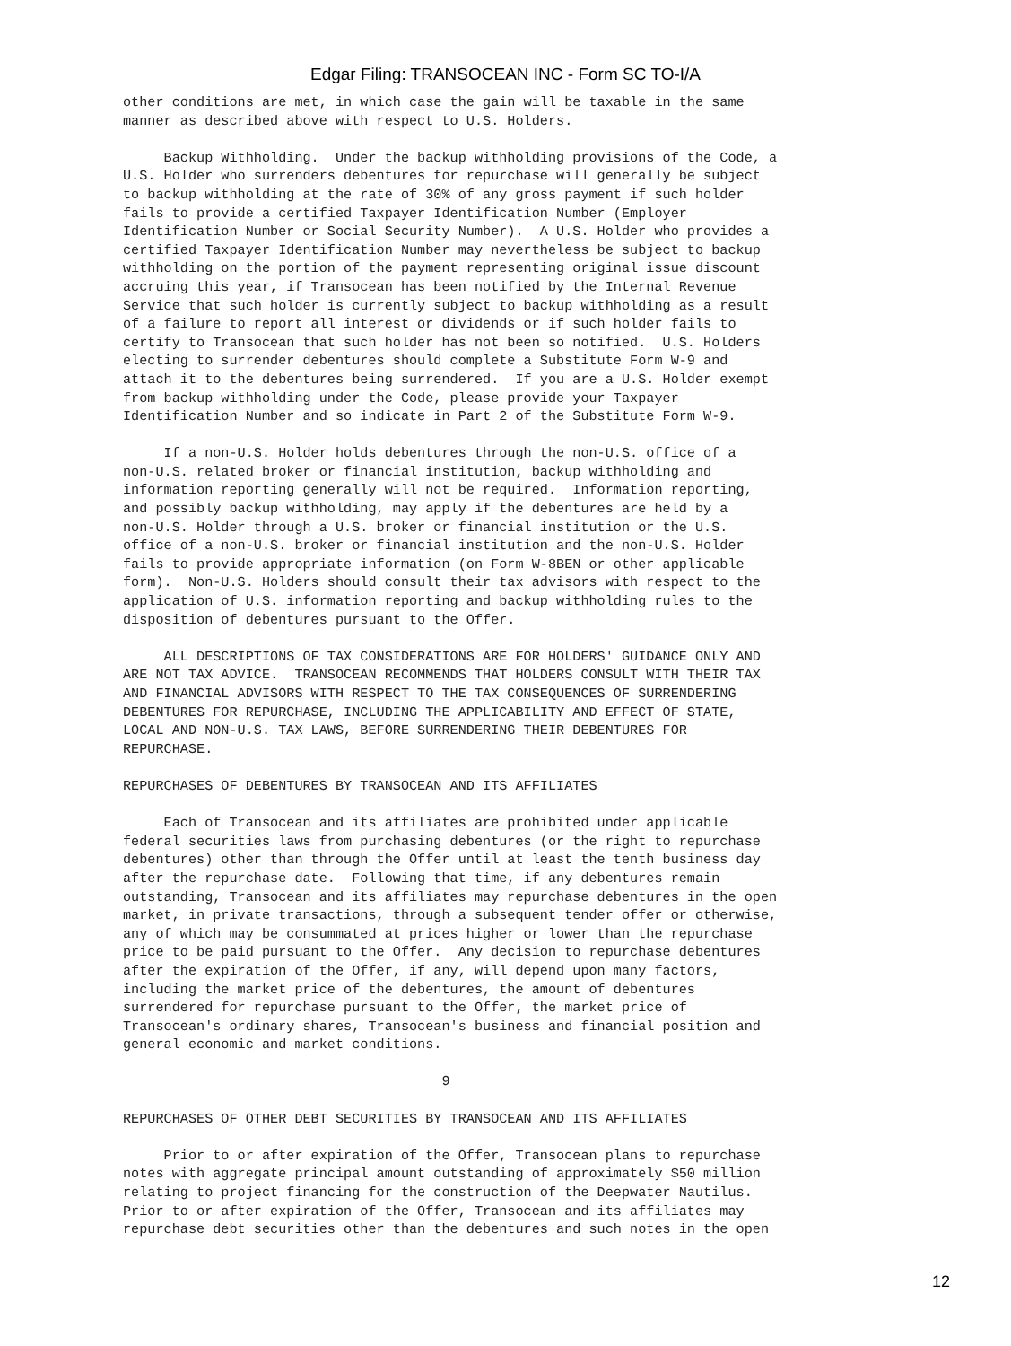Edgar Filing: TRANSOCEAN INC - Form SC TO-I/A
other conditions are met, in which case the gain will be taxable in the same
manner as described above with respect to U.S. Holders.

     Backup Withholding.  Under the backup withholding provisions of the Code, a
U.S. Holder who surrenders debentures for repurchase will generally be subject
to backup withholding at the rate of 30% of any gross payment if such holder
fails to provide a certified Taxpayer Identification Number (Employer
Identification Number or Social Security Number).  A U.S. Holder who provides a
certified Taxpayer Identification Number may nevertheless be subject to backup
withholding on the portion of the payment representing original issue discount
accruing this year, if Transocean has been notified by the Internal Revenue
Service that such holder is currently subject to backup withholding as a result
of a failure to report all interest or dividends or if such holder fails to
certify to Transocean that such holder has not been so notified.  U.S. Holders
electing to surrender debentures should complete a Substitute Form W-9 and
attach it to the debentures being surrendered.  If you are a U.S. Holder exempt
from backup withholding under the Code, please provide your Taxpayer
Identification Number and so indicate in Part 2 of the Substitute Form W-9.

     If a non-U.S. Holder holds debentures through the non-U.S. office of a
non-U.S. related broker or financial institution, backup withholding and
information reporting generally will not be required.  Information reporting,
and possibly backup withholding, may apply if the debentures are held by a
non-U.S. Holder through a U.S. broker or financial institution or the U.S.
office of a non-U.S. broker or financial institution and the non-U.S. Holder
fails to provide appropriate information (on Form W-8BEN or other applicable
form).  Non-U.S. Holders should consult their tax advisors with respect to the
application of U.S. information reporting and backup withholding rules to the
disposition of debentures pursuant to the Offer.

     ALL DESCRIPTIONS OF TAX CONSIDERATIONS ARE FOR HOLDERS' GUIDANCE ONLY AND
ARE NOT TAX ADVICE.  TRANSOCEAN RECOMMENDS THAT HOLDERS CONSULT WITH THEIR TAX
AND FINANCIAL ADVISORS WITH RESPECT TO THE TAX CONSEQUENCES OF SURRENDERING
DEBENTURES FOR REPURCHASE, INCLUDING THE APPLICABILITY AND EFFECT OF STATE,
LOCAL AND NON-U.S. TAX LAWS, BEFORE SURRENDERING THEIR DEBENTURES FOR
REPURCHASE.

REPURCHASES OF DEBENTURES BY TRANSOCEAN AND ITS AFFILIATES

     Each of Transocean and its affiliates are prohibited under applicable
federal securities laws from purchasing debentures (or the right to repurchase
debentures) other than through the Offer until at least the tenth business day
after the repurchase date.  Following that time, if any debentures remain
outstanding, Transocean and its affiliates may repurchase debentures in the open
market, in private transactions, through a subsequent tender offer or otherwise,
any of which may be consummated at prices higher or lower than the repurchase
price to be paid pursuant to the Offer.  Any decision to repurchase debentures
after the expiration of the Offer, if any, will depend upon many factors,
including the market price of the debentures, the amount of debentures
surrendered for repurchase pursuant to the Offer, the market price of
Transocean's ordinary shares, Transocean's business and financial position and
general economic and market conditions.

                                       9

REPURCHASES OF OTHER DEBT SECURITIES BY TRANSOCEAN AND ITS AFFILIATES

     Prior to or after expiration of the Offer, Transocean plans to repurchase
notes with aggregate principal amount outstanding of approximately $50 million
relating to project financing for the construction of the Deepwater Nautilus.
Prior to or after expiration of the Offer, Transocean and its affiliates may
repurchase debt securities other than the debentures and such notes in the open
12